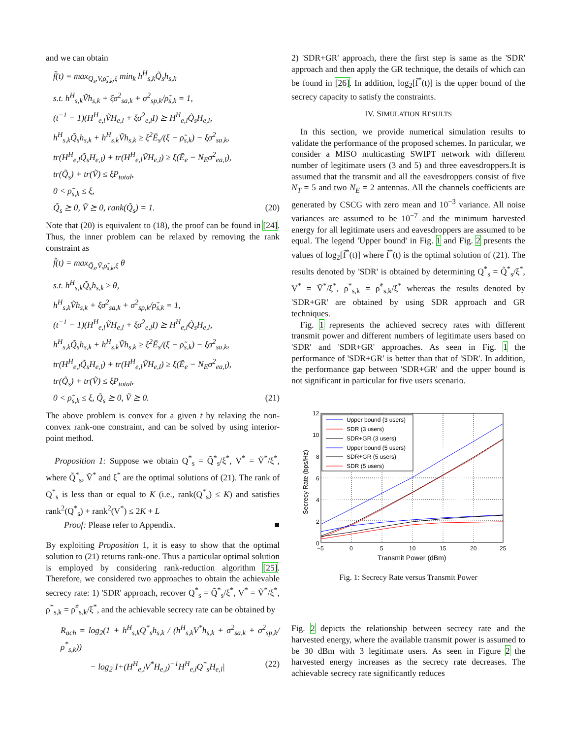and we can obtain
f̃(t) = max<sub>Q<sub>s</sub>,V,ρ̃<sub>s,k</sub>,ξ</sub> min<sub>k</sub> h<sup>H</sup><sub>s,k</sub>Q̃<sub>s</sub>h<sub>s,k</sub>
s.t. h<sup>H</sup><sub>s,k</sub>Ṽh<sub>s,k</sub> + ξσ<sup>2</sup><sub>sa,k</sub> + σ<sup>2</sup><sub>sp,k</sub>/ρ̃<sub>s,k</sub> = 1,
(t<sup>−1</sup> − 1)(H<sup>H</sup><sub>e,l</sub>ṼH<sub>e,l</sub> + ξσ<sup>2</sup><sub>e,l</sub>I) ⪰ H<sup>H</sup><sub>e,l</sub>Q̃<sub>s</sub>H<sub>e,l</sub>,
h<sup>H</sup><sub>s,k</sub>Q̃<sub>s</sub>h<sub>s,k</sub> + h<sup>H</sup><sub>s,k</sub>Ṽh<sub>s,k</sub> ≥ ξ<sup>2</sup>Ē<sub>s</sub>/(ξ − ρ̃<sub>s,k</sub>) − ξσ<sup>2</sup><sub>sa,k</sub>,
tr(H<sup>H</sup><sub>e,l</sub>Q̃<sub>s</sub>H<sub>e,l</sub>) + tr(H<sup>H</sup><sub>e,l</sub>ṼH<sub>e,l</sub>) ≥ ξ(Ē<sub>e</sub> − N<sub>E</sub>σ<sup>2</sup><sub>ea,l</sub>),
tr(Q̃<sub>s</sub>) + tr(Ṽ) ≤ ξP<sub>total</sub>,
0 < ρ̃<sub>s,k</sub> ≤ ξ,
Q̃<sub>s</sub> ⪰ 0, Ṽ ⪰ 0, rank(Q̃<sub>s</sub>) = 1. (20)
Note that (20) is equivalent to (18), the proof can be found in [24]. Thus, the inner problem can be relaxed by removing the rank constraint as
f̃(t) = max<sub>Q̃<sub>s</sub>,Ṽ,ρ̃<sub>s,k</sub>,ξ</sub> θ
s.t. h<sup>H</sup><sub>s,k</sub>Q̃<sub>s</sub>h<sub>s,k</sub> ≥ θ,
h<sup>H</sup><sub>s,k</sub>Ṽh<sub>s,k</sub> + ξσ<sup>2</sup><sub>sa,k</sub> + σ<sup>2</sup><sub>sp,k</sub>/ρ̃<sub>s,k</sub> = 1,
(t<sup>−1</sup> − 1)(H<sup>H</sup><sub>e,l</sub>ṼH<sub>e,l</sub> + ξσ<sup>2</sup><sub>e,l</sub>I) ⪰ H<sup>H</sup><sub>e,l</sub>Q̃<sub>s</sub>H<sub>e,l</sub>,
h<sup>H</sup><sub>s,k</sub>Q̃<sub>s</sub>h<sub>s,k</sub> + h<sup>H</sup><sub>s,k</sub>Ṽh<sub>s,k</sub> ≥ ξ<sup>2</sup>Ē<sub>s</sub>/(ξ − ρ̃<sub>s,k</sub>) − ξσ<sup>2</sup><sub>sa,k</sub>,
tr(H<sup>H</sup><sub>e,l</sub>Q̃<sub>s</sub>H<sub>e,l</sub>) + tr(H<sup>H</sup><sub>e,l</sub>ṼH<sub>e,l</sub>) ≥ ξ(Ē<sub>e</sub> − N<sub>E</sub>σ<sup>2</sup><sub>ea,l</sub>),
tr(Q̃<sub>s</sub>) + tr(Ṽ) ≤ ξP<sub>total</sub>,
0 < ρ̃<sub>s,k</sub> ≤ ξ, Q̃<sub>s</sub> ⪰ 0, Ṽ ⪰ 0. (21)
The above problem is convex for a given t by relaxing the non-convex rank-one constraint, and can be solved by using interior-point method.
Proposition 1: Suppose we obtain Q<sup>*</sup><sub>s</sub> = Q̃<sup>*</sup><sub>s</sub>/ξ<sup>*</sup>, V<sup>*</sup> = Ṽ<sup>*</sup>/ξ<sup>*</sup>, where Q̃<sup>*</sup><sub>s</sub>, Ṽ<sup>*</sup> and ξ<sup>*</sup> are the optimal solutions of (21). The rank of Q<sup>*</sup><sub>s</sub> is less than or equal to K (i.e., rank(Q<sup>*</sup><sub>s</sub>) ≤ K) and satisfies rank<sup>2</sup>(Q<sup>*</sup><sub>s</sub>) + rank<sup>2</sup>(V<sup>*</sup>) ≤ 2K + L
Proof: Please refer to Appendix. ■
By exploiting Proposition 1, it is easy to show that the optimal solution to (21) returns rank-one. Thus a particular optimal solution is employed by considering rank-reduction algorithm [25]. Therefore, we considered two approaches to obtain the achievable secrecy rate: 1) 'SDR' approach, recover Q<sup>*</sup><sub>s</sub> = Q̃<sup>*</sup><sub>s</sub>/ξ<sup>*</sup>, V<sup>*</sup> = Ṽ<sup>*</sup>/ξ<sup>*</sup>, ρ<sup>*</sup><sub>s,k</sub> = ρ̃<sup>*</sup><sub>s,k</sub>/ξ<sup>*</sup>, and the achievable secrecy rate can be obtained by
R<sub>ach</sub> = log<sub>2</sub>(1 + h<sup>H</sup><sub>s,k</sub>Q<sup>*</sup><sub>s</sub>h<sub>s,k</sub> / (h<sup>H</sup><sub>s,k</sub>V<sup>*</sup>h<sub>s,k</sub> + σ<sup>2</sup><sub>sa,k</sub> + σ<sup>2</sup><sub>sp,k</sub>/ρ<sup>*</sup><sub>s,k</sub>))
− log<sub>2</sub>|I+(H<sup>H</sup><sub>e,l</sub>V<sup>*</sup>H<sub>e,l</sub>)<sup>−1</sup>H<sup>H</sup><sub>e,l</sub>Q<sup>*</sup><sub>s</sub>H<sub>e,l</sub>| (22)
2) 'SDR+GR' approach, there the first step is same as the 'SDR' approach and then apply the GR technique, the details of which can be found in [26]. In addition, log<sub>2</sub>[f̃<sup>*</sup>(t)] is the upper bound of the secrecy capacity to satisfy the constraints.
IV. SIMULATION RESULTS
In this section, we provide numerical simulation results to validate the performance of the proposed schemes. In particular, we consider a MISO multicasting SWIPT network with different number of legitimate users (3 and 5) and three eavesdroppers.It is assumed that the transmit and all the eavesdroppers consist of five N<sub>T</sub> = 5 and two N<sub>E</sub> = 2 antennas. All the channels coefficients are generated by CSCG with zero mean and 10<sup>−3</sup> variance. All noise variances are assumed to be 10<sup>−7</sup> and the minimum harvested energy for all legitimate users and eavesdroppers are assumed to be equal. The legend 'Upper bound' in Fig. 1 and Fig. 2 presents the values of log<sub>2</sub>[f̃<sup>*</sup>(t)] where f̃<sup>*</sup>(t) is the optimal solution of (21). The results denoted by 'SDR' is obtained by determining Q<sup>*</sup><sub>s</sub> = Q̃<sup>*</sup><sub>s</sub>/ξ<sup>*</sup>, V<sup>*</sup> = Ṽ<sup>*</sup>/ξ<sup>*</sup>, ρ<sup>*</sup><sub>s,k</sub> = ρ̃<sup>*</sup><sub>s,k</sub>/ξ<sup>*</sup> whereas the results denoted by 'SDR+GR' are obtained by using SDR approach and GR techniques.
Fig. 1 represents the achieved secrecy rates with different transmit power and different numbers of legitimate users based on 'SDR' and 'SDR+GR' approaches. As seen in Fig. 1 the performance of 'SDR+GR' is better than that of 'SDR'. In addition, the performance gap between 'SDR+GR' and the upper bound is not significant in particular for five users scenario.
Upper bound (3 users)
SDR (3 users)
SDR+GR (3 users)
Upper bound (5 users)
SDR+GR (5 users)
SDR (5 users)
12
10
8
6
4
2
0
−5
0
5
10
15
20
25
Transmit Power (dBm)
Secrecy Rate (bps/Hz)
Fig. 1: Secrecy Rate versus Transmit Power
Fig. 2 depicts the relationship between secrecy rate and the harvested energy, where the available transmit power is assumed to be 30 dBm with 3 legitimate users. As seen in Figure 2 the harvested energy increases as the secrecy rate decreases. The achievable secrecy rate significantly reduces